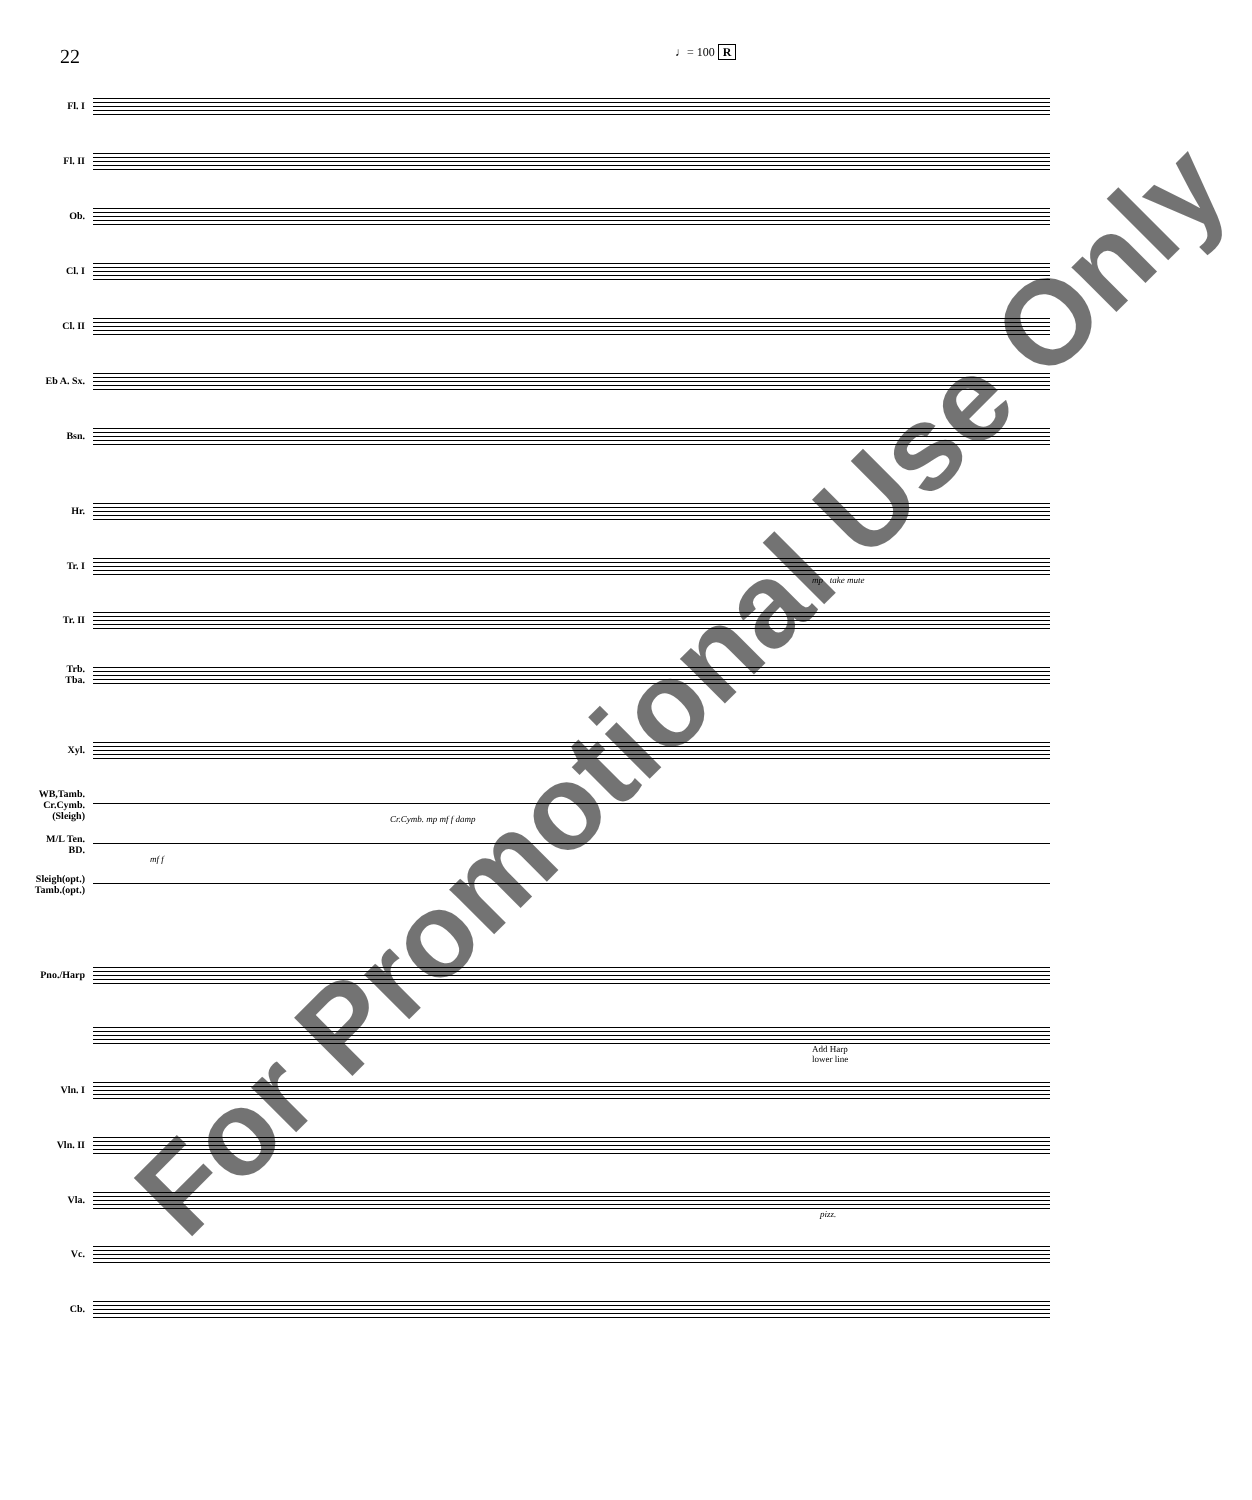22 ♩= 100 R
Fl. I
Fl. II
Ob.
Cl. I
Cl. II
Eb A. Sx.
Bsn.
Hr.
Tr. I
mp take mute
Tr. II
Trb.
Tba.
Xyl.
WB,Tamb.
Cr.Cymb.
(Sleigh)
Cr.Cymb. mp mf f damp
M/L Ten.
BD.
mf f
Sleigh(opt.)
Tamb.(opt.)
Pno./Harp
Add Harp
lower line
Vln. I
Vln. II
Vla.
pizz.
Vc.
Cb.
For Promotional Use Only